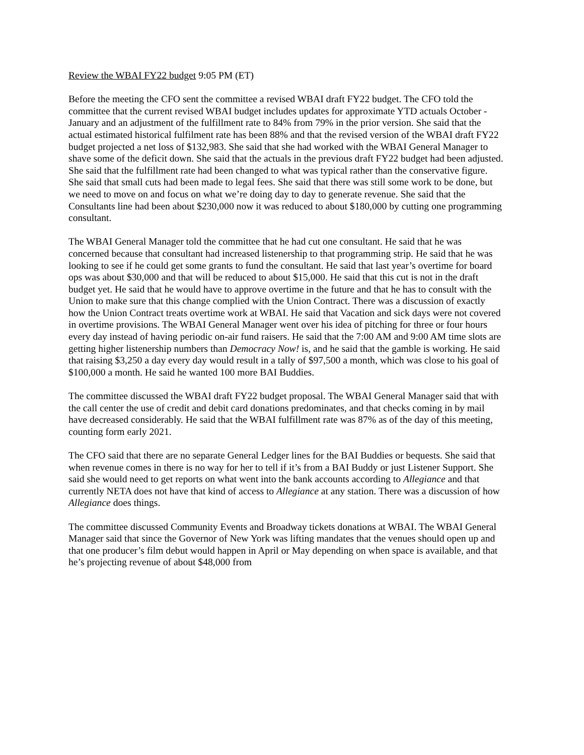Review the WBAI FY22 budget 9:05 PM (ET)
Before the meeting the CFO sent the committee a revised WBAI draft FY22 budget. The CFO told the committee that the current revised WBAI budget includes updates for approximate YTD actuals October - January and an adjustment of the fulfillment rate to 84% from 79% in the prior version. She said that the actual estimated historical fulfilment rate has been 88% and that the revised version of the WBAI draft FY22 budget projected a net loss of $132,983. She said that she had worked with the WBAI General Manager to shave some of the deficit down. She said that the actuals in the previous draft FY22 budget had been adjusted. She said that the fulfillment rate had been changed to what was typical rather than the conservative figure. She said that small cuts had been made to legal fees. She said that there was still some work to be done, but we need to move on and focus on what we’re doing day to day to generate revenue. She said that the Consultants line had been about $230,000 now it was reduced to about $180,000 by cutting one programming consultant.
The WBAI General Manager told the committee that he had cut one consultant. He said that he was concerned because that consultant had increased listenership to that programming strip. He said that he was looking to see if he could get some grants to fund the consultant. He said that last year’s overtime for board ops was about $30,000 and that will be reduced to about $15,000. He said that this cut is not in the draft budget yet. He said that he would have to approve overtime in the future and that he has to consult with the Union to make sure that this change complied with the Union Contract. There was a discussion of exactly how the Union Contract treats overtime work at WBAI. He said that Vacation and sick days were not covered in overtime provisions. The WBAI General Manager went over his idea of pitching for three or four hours every day instead of having periodic on-air fund raisers. He said that the 7:00 AM and 9:00 AM time slots are getting higher listenership numbers than Democracy Now! is, and he said that the gamble is working. He said that raising $3,250 a day every day would result in a tally of $97,500 a month, which was close to his goal of $100,000 a month. He said he wanted 100 more BAI Buddies.
The committee discussed the WBAI draft FY22 budget proposal. The WBAI General Manager said that with the call center the use of credit and debit card donations predominates, and that checks coming in by mail have decreased considerably. He said that the WBAI fulfillment rate was 87% as of the day of this meeting, counting form early 2021.
The CFO said that there are no separate General Ledger lines for the BAI Buddies or bequests. She said that when revenue comes in there is no way for her to tell if it’s from a BAI Buddy or just Listener Support. She said she would need to get reports on what went into the bank accounts according to Allegiance and that currently NETA does not have that kind of access to Allegiance at any station. There was a discussion of how Allegiance does things.
The committee discussed Community Events and Broadway tickets donations at WBAI. The WBAI General Manager said that since the Governor of New York was lifting mandates that the venues should open up and that one producer’s film debut would happen in April or May depending on when space is available, and that he’s projecting revenue of about $48,000 from